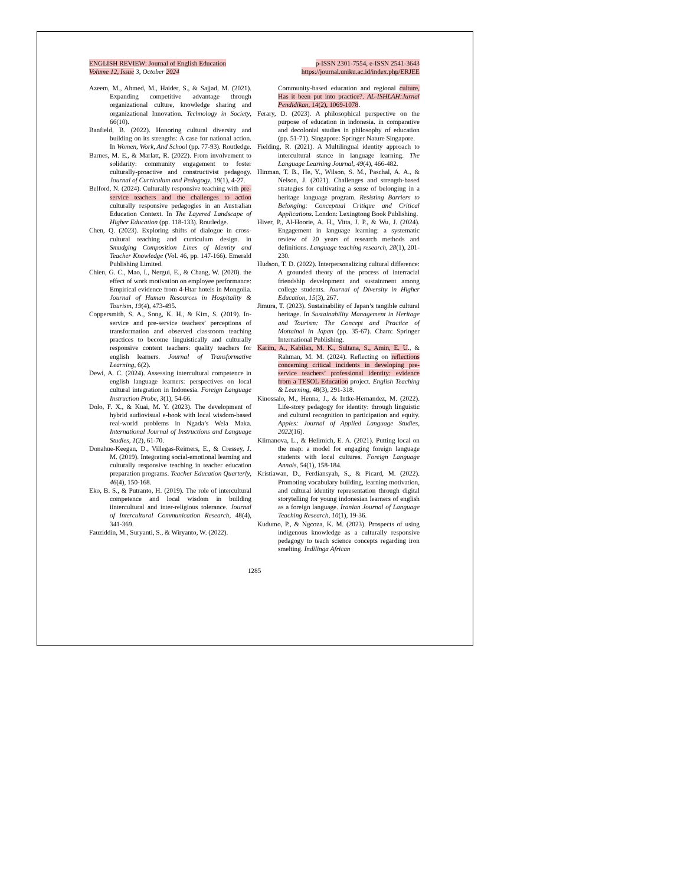ENGLISH REVIEW: Journal of English Education p-ISSN 2301-7554, e-ISSN 2541-3643
Volume 12, Issue 3, October 2024 https://journal.uniku.ac.id/index.php/ERJEE
Azeem, M., Ahmed, M., Haider, S., & Sajjad, M. (2021). Expanding competitive advantage through organizational culture, knowledge sharing and organizational Innovation. Technology in Society, 66(10).
Banfield, B. (2022). Honoring cultural diversity and building on its strengths: A case for national action. In Women, Work, And School (pp. 77-93). Routledge.
Barnes, M. E., & Marlatt, R. (2022). From involvement to solidarity: community engagement to foster culturally-proactive and constructivist pedagogy. Journal of Curriculum and Pedagogy, 19(1), 4-27.
Belford, N. (2024). Culturally responsive teaching with pre-service teachers and the challenges to action culturally responsive pedagogies in an Australian Education Context. In The Layered Landscape of Higher Education (pp. 118-133). Routledge.
Chen, Q. (2023). Exploring shifts of dialogue in cross-cultural teaching and curriculum design. in Smudging Composition Lines of Identity and Teacher Knowledge (Vol. 46, pp. 147-166). Emerald Publishing Limited.
Chien, G. C., Mao, I., Nergui, E., & Chang, W. (2020). the effect of work motivation on employee performance: Empirical evidence from 4-Htar hotels in Mongolia. Journal of Human Resources in Hospitality & Tourism, 19(4), 473-495.
Coppersmith, S. A., Song, K. H., & Kim, S. (2019). In-service and pre-service teachers’ perceptions of transformation and observed classroom teaching practices to become linguistically and culturally responsive content teachers: quality teachers for english learners. Journal of Transformative Learning, 6(2).
Dewi, A. C. (2024). Assessing intercultural competence in english language learners: perspectives on local cultural integration in Indonesia. Foreign Language Instruction Probe, 3(1), 54-66.
Dolo, F. X., & Kuai, M. Y. (2023). The development of hybrid audiovisual e-book with local wisdom-based real-world problems in Ngada’s Wela Maka. International Journal of Instructions and Language Studies, 1(2), 61-70.
Donahue-Keegan, D., Villegas-Reimers, E., & Cressey, J. M. (2019). Integrating social-emotional learning and culturally responsive teaching in teacher education preparation programs. Teacher Education Quarterly, 46(4), 150-168.
Eko, B. S., & Putranto, H. (2019). The role of intercultural competence and local wisdom in building iintercultural and inter-religious tolerance. Journal of Intercultural Communication Research, 48(4), 341-369.
Fauziddin, M., Suryanti, S., & Wiryanto, W. (2022).
Community-based education and regional culture, Has it been put into practice?. AL-ISHLAH:Jurnal Pendidikan, 14(2), 1069-1078.
Ferary, D. (2023). A philosophical perspective on the purpose of education in indonesia. in comparative and decolonial studies in philosophy of education (pp. 51-71). Singapore: Springer Nature Singapore.
Fielding, R. (2021). A Multilingual identity approach to intercultural stance in language learning. The Language Learning Journal, 49(4), 466-482.
Hinman, T. B., He, Y., Wilson, S. M., Paschal, A. A., & Nelson, J. (2021). Challenges and strength-based strategies for cultivating a sense of belonging in a heritage language program. Resisting Barriers to Belonging: Conceptual Critique and Critical Applications. London: Lexingtong Book Publishing.
Hiver, P., Al-Hoorie, A. H., Vitta, J. P., & Wu, J. (2024). Engagement in language learning: a systematic review of 20 years of research methods and definitions. Language teaching research, 28(1), 201-230.
Hudson, T. D. (2022). Interpersonalizing cultural difference: A grounded theory of the process of interracial friendship development and sustainment among college students. Journal of Diversity in Higher Education, 15(3), 267.
Jimura, T. (2023). Sustainability of Japan’s tangible cultural heritage. In Sustainability Management in Heritage and Tourism: The Concept and Practice of Mottainai in Japan (pp. 35-67). Cham: Springer International Publishing.
Karim, A., Kabilan, M. K., Sultana, S., Amin, E. U., & Rahman, M. M. (2024). Reflecting on reflections concerning critical incidents in developing pre-service teachers’ professional identity: evidence from a TESOL Education project. English Teaching & Learning, 48(3), 291-318.
Kinossalo, M., Henna, J., & Intke-Hernandez, M. (2022). Life-story pedagogy for identity: through linguistic and cultural recognition to participation and equity. Apples: Journal of Applied Language Studies, 2022(16).
Klimanova, L., & Hellmich, E. A. (2021). Putting local on the map: a model for engaging foreign language students with local cultures. Foreign Language Annals, 54(1), 158-184.
Kristiawan, D., Ferdiansyah, S., & Picard, M. (2022). Promoting vocabulary building, learning motivation, and cultural identity representation through digital storytelling for young indonesian learners of english as a foreign language. Iranian Journal of Language Teaching Research, 10(1), 19-36.
Kudumo, P., & Ngcoza, K. M. (2023). Prospects of using indigenous knowledge as a culturally responsive pedagogy to teach science concepts regarding iron smelting. Indilinga African
1285